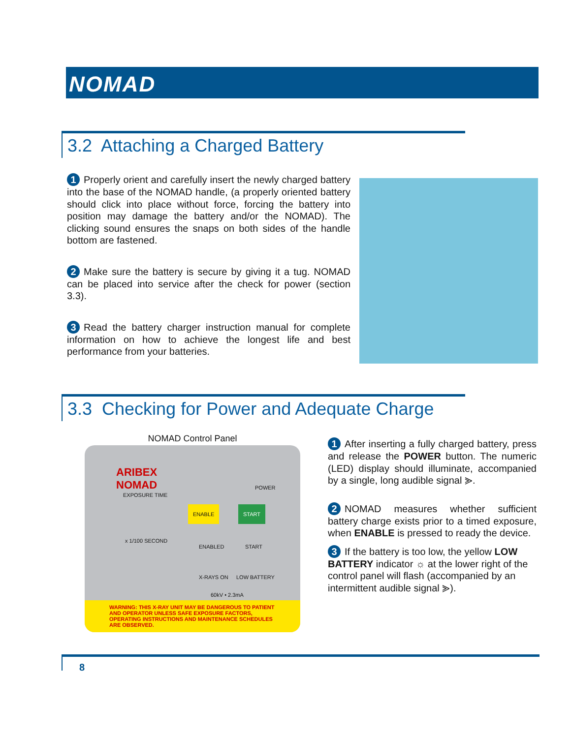NOMAD
3.2 Attaching a Charged Battery
1 Properly orient and carefully insert the newly charged battery into the base of the NOMAD handle, (a properly oriented battery should click into place without force, forcing the battery into position may damage the battery and/or the NOMAD). The clicking sound ensures the snaps on both sides of the handle bottom are fastened.
2 Make sure the battery is secure by giving it a tug. NOMAD can be placed into service after the check for power (section 3.3).
3 Read the battery charger instruction manual for complete information on how to achieve the longest life and best performance from your batteries.
3.3 Checking for Power and Adequate Charge
NOMAD Control Panel
ARIBEX
NOMAD
POWER
EXPOSURE TIME
ENABLE START
x 1/100 SECOND
ENABLED START
X-RAYS ON LOW BATTERY
60kV • 2.3mA
WARNING: THIS X-RAY UNIT MAY BE DANGEROUS TO PATIENT AND OPERATOR UNLESS SAFE EXPOSURE FACTORS, OPERATING INSTRUCTIONS AND MAINTENANCE SCHEDULES ARE OBSERVED.
1 After inserting a fully charged battery, press and release the POWER button. The numeric (LED) display should illuminate, accompanied by a single, long audible signal ⪢.
2 NOMAD measures whether sufficient battery charge exists prior to a timed exposure, when ENABLE is pressed to ready the device.
3 If the battery is too low, the yellow LOW BATTERY indicator ☼ at the lower right of the control panel will flash (accompanied by an intermittent audible signal ⪢).
8